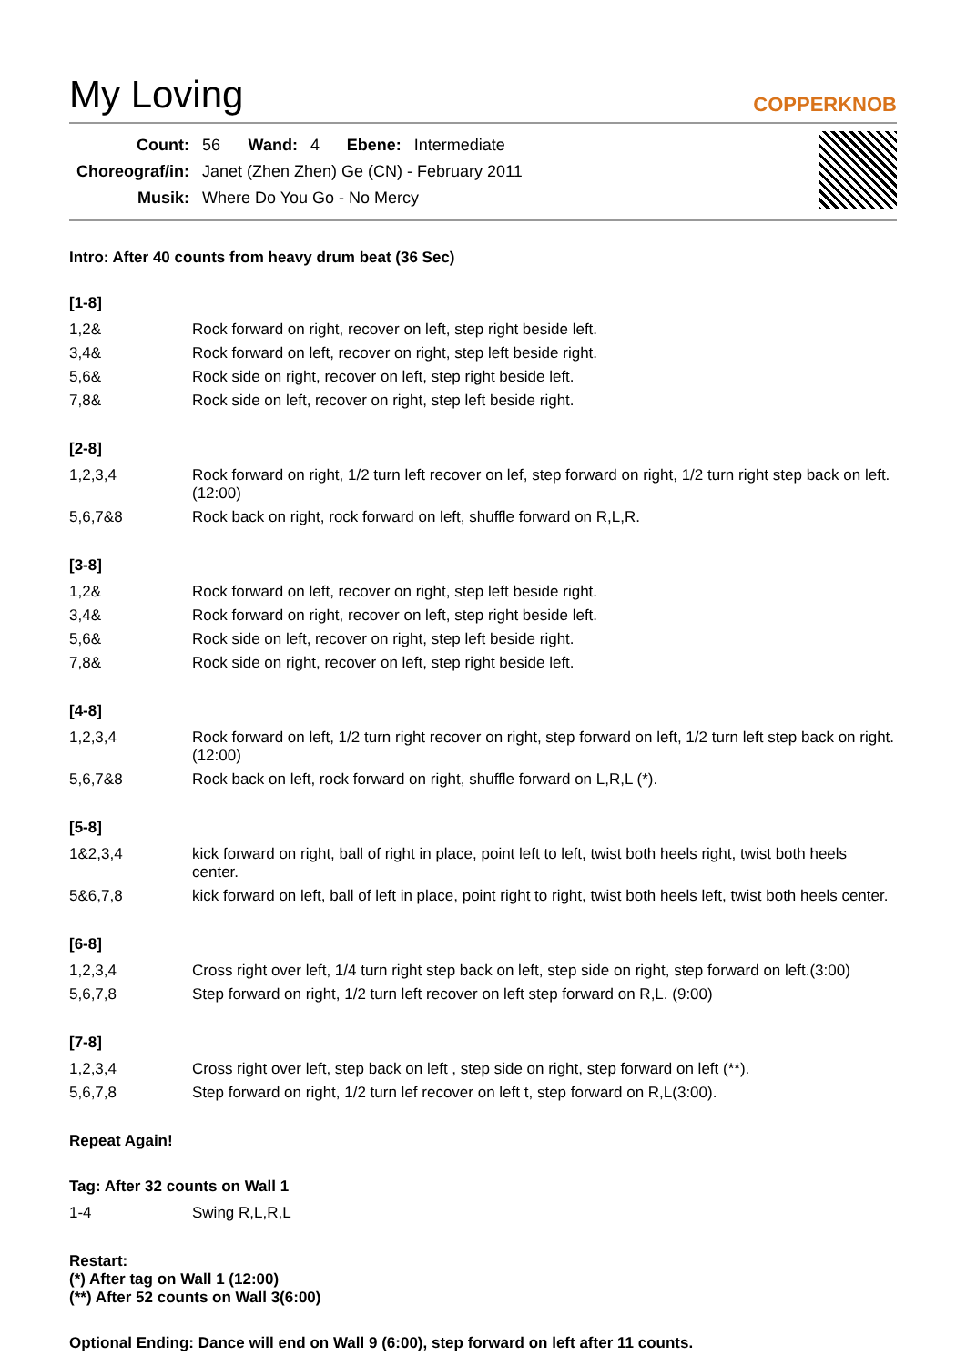My Loving
COPPERKNOB
| Count: | 56 | Wand: | 4 | Ebene: | Intermediate |
| Choreograf/in: | Janet (Zhen Zhen) Ge (CN) - February 2011 | | | | |
| Musik: | Where Do You Go - No Mercy | | | | |
Intro: After 40 counts from heavy drum beat (36 Sec)
[1-8]
| 1,2& | Rock forward on right, recover on left, step right beside left. |
| 3,4& | Rock forward on left, recover on right, step left beside right. |
| 5,6& | Rock side on right, recover on left, step right beside left. |
| 7,8& | Rock side on left, recover on right, step left beside right. |
[2-8]
| 1,2,3,4 | Rock forward on right, 1/2 turn left recover on lef, step forward on right, 1/2 turn right step back on left. (12:00) |
| 5,6,7&8 | Rock back on right, rock forward on left, shuffle forward on R,L,R. |
[3-8]
| 1,2& | Rock forward on left, recover on right, step left beside right. |
| 3,4& | Rock forward on right, recover on left, step right beside left. |
| 5,6& | Rock side on left, recover on right, step left beside right. |
| 7,8& | Rock side on right, recover on left, step right beside left. |
[4-8]
| 1,2,3,4 | Rock forward on left, 1/2 turn right recover on right, step forward on left, 1/2 turn left step back on right.(12:00) |
| 5,6,7&8 | Rock back on left, rock forward on right, shuffle forward on L,R,L (*). |
[5-8]
| 1&2,3,4 | kick forward on right, ball of right in place, point left to left, twist both heels right, twist both heels center. |
| 5&6,7,8 | kick forward on left, ball of left in place, point right to right, twist both heels left, twist both heels center. |
[6-8]
| 1,2,3,4 | Cross right over left, 1/4 turn right step back on left, step side on right, step forward on left.(3:00) |
| 5,6,7,8 | Step forward on right, 1/2 turn left recover on left step forward on R,L. (9:00) |
[7-8]
| 1,2,3,4 | Cross right over left, step back on left , step side on right, step forward on left (**). |
| 5,6,7,8 | Step forward on right, 1/2 turn lef recover on left t, step forward on R,L(3:00). |
Repeat Again!
Tag: After 32 counts on Wall 1
| 1-4 | Swing R,L,R,L |
Restart:
(*) After tag on Wall 1 (12:00)
(**) After 52 counts on Wall 3(6:00)
Optional Ending: Dance will end on Wall 9 (6:00), step forward on left after 11 counts.